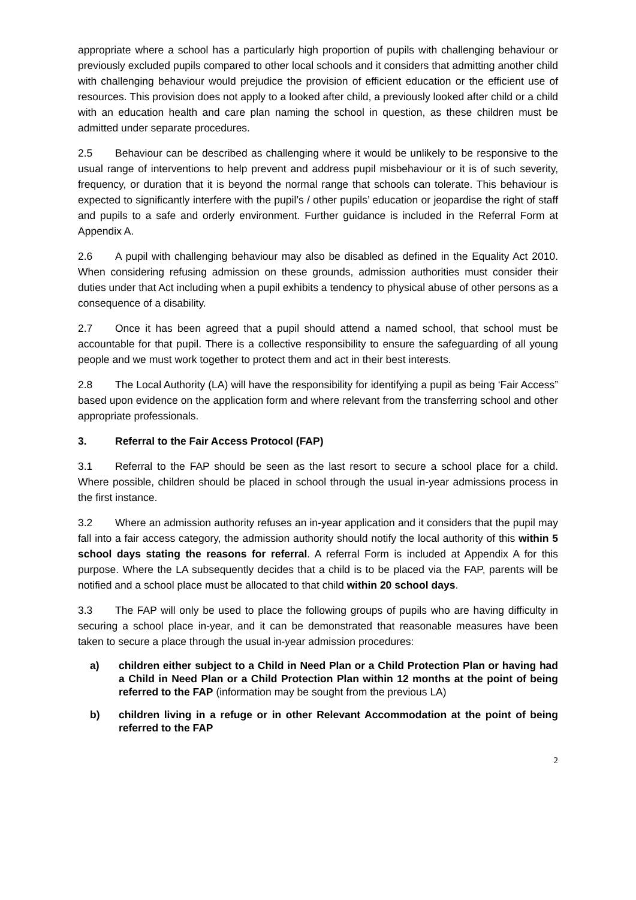appropriate where a school has a particularly high proportion of pupils with challenging behaviour or previously excluded pupils compared to other local schools and it considers that admitting another child with challenging behaviour would prejudice the provision of efficient education or the efficient use of resources. This provision does not apply to a looked after child, a previously looked after child or a child with an education health and care plan naming the school in question, as these children must be admitted under separate procedures.
2.5 Behaviour can be described as challenging where it would be unlikely to be responsive to the usual range of interventions to help prevent and address pupil misbehaviour or it is of such severity, frequency, or duration that it is beyond the normal range that schools can tolerate. This behaviour is expected to significantly interfere with the pupil’s / other pupils’ education or jeopardise the right of staff and pupils to a safe and orderly environment. Further guidance is included in the Referral Form at Appendix A.
2.6 A pupil with challenging behaviour may also be disabled as defined in the Equality Act 2010. When considering refusing admission on these grounds, admission authorities must consider their duties under that Act including when a pupil exhibits a tendency to physical abuse of other persons as a consequence of a disability.
2.7 Once it has been agreed that a pupil should attend a named school, that school must be accountable for that pupil. There is a collective responsibility to ensure the safeguarding of all young people and we must work together to protect them and act in their best interests.
2.8 The Local Authority (LA) will have the responsibility for identifying a pupil as being ‘Fair Access” based upon evidence on the application form and where relevant from the transferring school and other appropriate professionals.
3. Referral to the Fair Access Protocol (FAP)
3.1 Referral to the FAP should be seen as the last resort to secure a school place for a child. Where possible, children should be placed in school through the usual in-year admissions process in the first instance.
3.2 Where an admission authority refuses an in-year application and it considers that the pupil may fall into a fair access category, the admission authority should notify the local authority of this within 5 school days stating the reasons for referral. A referral Form is included at Appendix A for this purpose. Where the LA subsequently decides that a child is to be placed via the FAP, parents will be notified and a school place must be allocated to that child within 20 school days.
3.3 The FAP will only be used to place the following groups of pupils who are having difficulty in securing a school place in-year, and it can be demonstrated that reasonable measures have been taken to secure a place through the usual in-year admission procedures:
a) children either subject to a Child in Need Plan or a Child Protection Plan or having had a Child in Need Plan or a Child Protection Plan within 12 months at the point of being referred to the FAP (information may be sought from the previous LA)
b) children living in a refuge or in other Relevant Accommodation at the point of being referred to the FAP
2